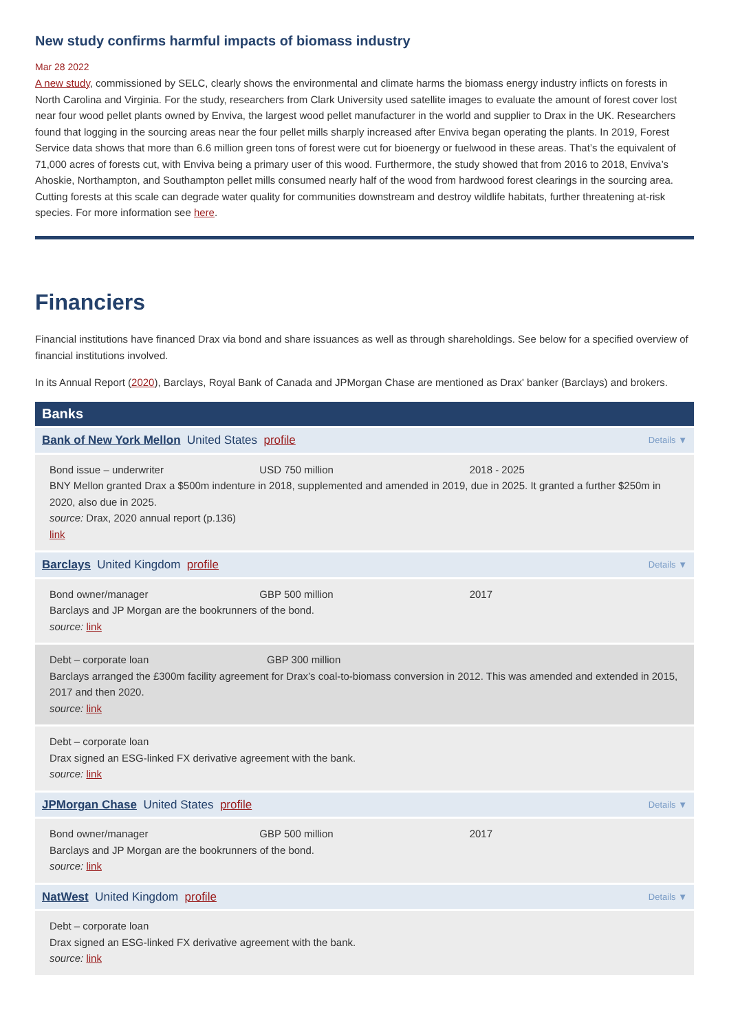New study confirms harmful impacts of biomass industry
Mar 28 2022
A new study, commissioned by SELC, clearly shows the environmental and climate harms the biomass energy industry inflicts on forests in North Carolina and Virginia. For the study, researchers from Clark University used satellite images to evaluate the amount of forest cover lost near four wood pellet plants owned by Enviva, the largest wood pellet manufacturer in the world and supplier to Drax in the UK. Researchers found that logging in the sourcing areas near the four pellet mills sharply increased after Enviva began operating the plants. In 2019, Forest Service data shows that more than 6.6 million green tons of forest were cut for bioenergy or fuelwood in these areas. That’s the equivalent of 71,000 acres of forests cut, with Enviva being a primary user of this wood. Furthermore, the study showed that from 2016 to 2018, Enviva’s Ahoskie, Northampton, and Southampton pellet mills consumed nearly half of the wood from hardwood forest clearings in the sourcing area. Cutting forests at this scale can degrade water quality for communities downstream and destroy wildlife habitats, further threatening at-risk species. For more information see here.
Financiers
Financial institutions have financed Drax via bond and share issuances as well as through shareholdings. See below for a specified overview of financial institutions involved.
In its Annual Report (2020), Barclays, Royal Bank of Canada and JPMorgan Chase are mentioned as Drax' banker (Barclays) and brokers.
Banks
Bank of New York Mellon United States profile Details ▼
Bond issue – underwriter USD 750 million 2018 - 2025
BNY Mellon granted Drax a $500m indenture in 2018, supplemented and amended in 2019, due in 2025. It granted a further $250m in 2020, also due in 2025.
source: Drax, 2020 annual report (p.136)
link
Barclays United Kingdom profile Details ▼
Bond owner/manager GBP 500 million 2017
Barclays and JP Morgan are the bookrunners of the bond.
source: link
Debt – corporate loan GBP 300 million
Barclays arranged the £300m facility agreement for Drax’s coal-to-biomass conversion in 2012. This was amended and extended in 2015, 2017 and then 2020.
source: link
Debt – corporate loan
Drax signed an ESG-linked FX derivative agreement with the bank.
source: link
JPMorgan Chase United States profile Details ▼
Bond owner/manager GBP 500 million 2017
Barclays and JP Morgan are the bookrunners of the bond.
source: link
NatWest United Kingdom profile Details ▼
Debt – corporate loan
Drax signed an ESG-linked FX derivative agreement with the bank.
source: link